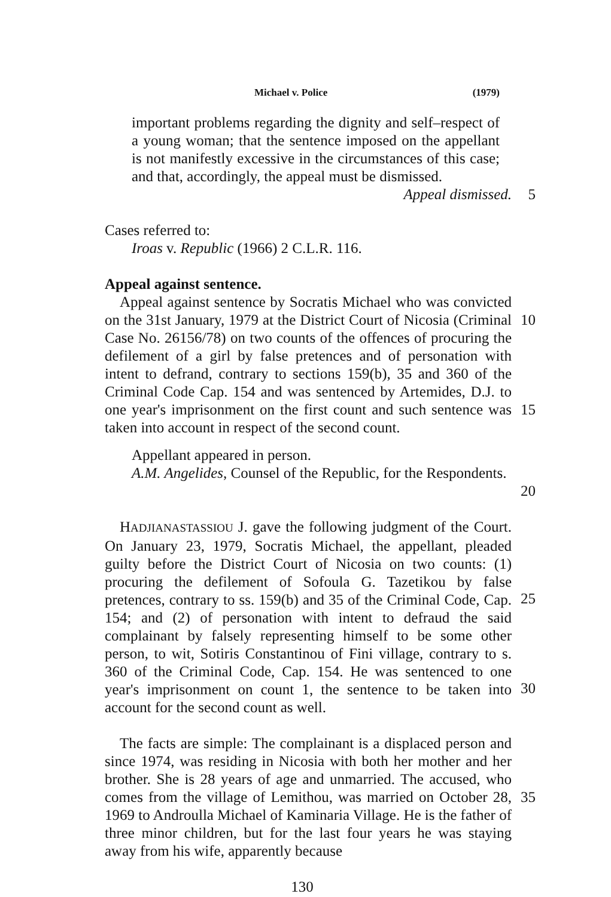Michael v. Police (1979)
important problems regarding the dignity and self–respect of a young woman; that the sentence imposed on the appellant is not manifestly excessive in the circumstances of this case; and that, accordingly, the appeal must be dismissed.
Appeal dismissed. 5
Cases referred to:
Iroas v. Republic (1966) 2 C.L.R. 116.
Appeal against sentence.
Appeal against sentence by Socratis Michael who was convicted on the 31st January, 1979 at the District Court of Nicosia (Criminal Case No. 26156/78) on two counts of the offences of procuring the defilement of a girl by false pretences and of personation with intent to defrand, contrary to sections 159(b), 35 and 360 of the Criminal Code Cap. 154 and was sentenced by Artemides, D.J. to one year's imprisonment on the first count and such sentence was taken into account in respect of the second count.
10
15
Appellant appeared in person.
A.M. Angelides, Counsel of the Republic, for the Respondents.
20
HADJIANASTASSIOU J. gave the following judgment of the Court. On January 23, 1979, Socratis Michael, the appellant, pleaded guilty before the District Court of Nicosia on two counts: (1) procuring the defilement of Sofoula G. Tazetikou by false pretences, contrary to ss. 159(b) and 35 of the Criminal Code, Cap. 154; and (2) of personation with intent to defraud the said complainant by falsely representing himself to be some other person, to wit, Sotiris Constantinou of Fini village, contrary to s. 360 of the Criminal Code, Cap. 154. He was sentenced to one year's imprisonment on count 1, the sentence to be taken into account for the second count as well.
25
30
The facts are simple: The complainant is a displaced person and since 1974, was residing in Nicosia with both her mother and her brother. She is 28 years of age and unmarried. The accused, who comes from the village of Lemithou, was married on October 28, 1969 to Androulla Michael of Kaminaria Village. He is the father of three minor children, but for the last four years he was staying away from his wife, apparently because
35
130